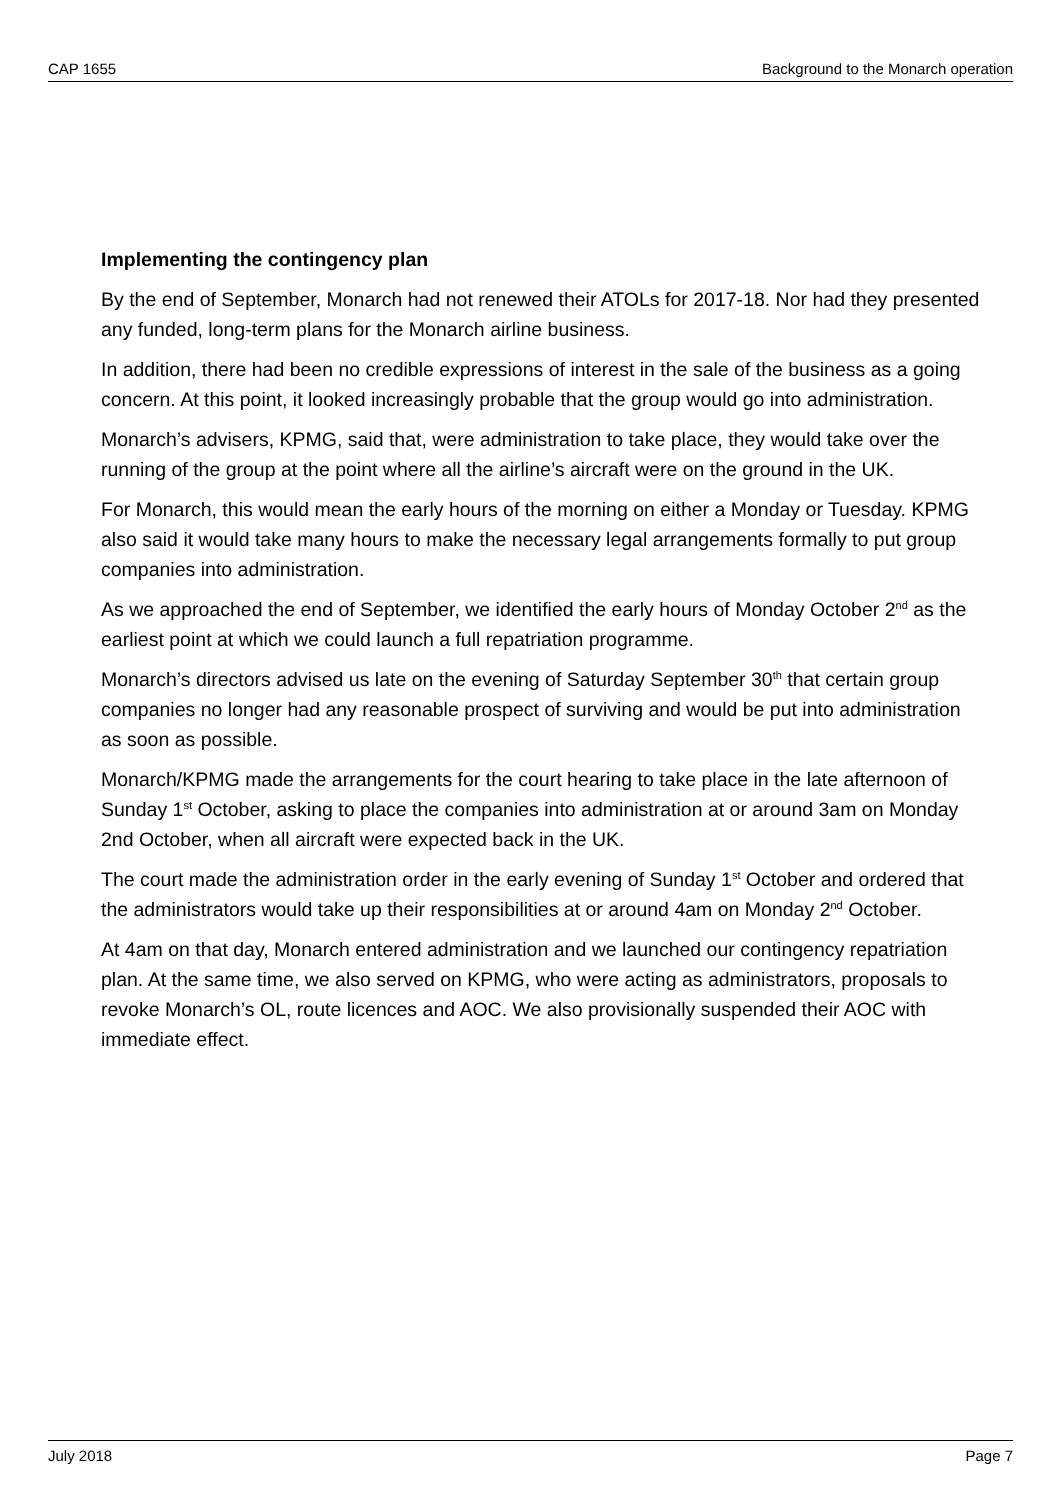CAP 1655 Background to the Monarch operation
Implementing the contingency plan
By the end of September, Monarch had not renewed their ATOLs for 2017-18. Nor had they presented any funded, long-term plans for the Monarch airline business.
In addition, there had been no credible expressions of interest in the sale of the business as a going concern. At this point, it looked increasingly probable that the group would go into administration.
Monarch’s advisers, KPMG, said that, were administration to take place, they would take over the running of the group at the point where all the airline’s aircraft were on the ground in the UK.
For Monarch, this would mean the early hours of the morning on either a Monday or Tuesday. KPMG also said it would take many hours to make the necessary legal arrangements formally to put group companies into administration.
As we approached the end of September, we identified the early hours of Monday October 2<sup>nd</sup> as the earliest point at which we could launch a full repatriation programme.
Monarch’s directors advised us late on the evening of Saturday September 30<sup>th</sup> that certain group companies no longer had any reasonable prospect of surviving and would be put into administration as soon as possible.
Monarch/KPMG made the arrangements for the court hearing to take place in the late afternoon of Sunday 1<sup>st</sup> October, asking to place the companies into administration at or around 3am on Monday 2nd October, when all aircraft were expected back in the UK.
The court made the administration order in the early evening of Sunday 1<sup>st</sup> October and ordered that the administrators would take up their responsibilities at or around 4am on Monday 2<sup>nd</sup> October.
At 4am on that day, Monarch entered administration and we launched our contingency repatriation plan. At the same time, we also served on KPMG, who were acting as administrators, proposals to revoke Monarch’s OL, route licences and AOC. We also provisionally suspended their AOC with immediate effect.
July 2018 Page 7